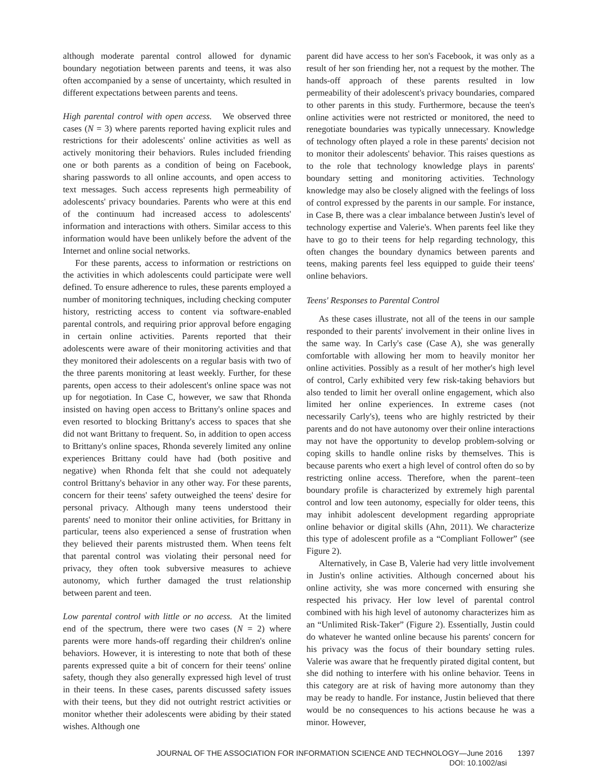although moderate parental control allowed for dynamic boundary negotiation between parents and teens, it was also often accompanied by a sense of uncertainty, which resulted in different expectations between parents and teens.
High parental control with open access. We observed three cases (N = 3) where parents reported having explicit rules and restrictions for their adolescents' online activities as well as actively monitoring their behaviors. Rules included friending one or both parents as a condition of being on Facebook, sharing passwords to all online accounts, and open access to text messages. Such access represents high permeability of adolescents' privacy boundaries. Parents who were at this end of the continuum had increased access to adolescents' information and interactions with others. Similar access to this information would have been unlikely before the advent of the Internet and online social networks.
For these parents, access to information or restrictions on the activities in which adolescents could participate were well defined. To ensure adherence to rules, these parents employed a number of monitoring techniques, including checking computer history, restricting access to content via software-enabled parental controls, and requiring prior approval before engaging in certain online activities. Parents reported that their adolescents were aware of their monitoring activities and that they monitored their adolescents on a regular basis with two of the three parents monitoring at least weekly. Further, for these parents, open access to their adolescent's online space was not up for negotiation. In Case C, however, we saw that Rhonda insisted on having open access to Brittany's online spaces and even resorted to blocking Brittany's access to spaces that she did not want Brittany to frequent. So, in addition to open access to Brittany's online spaces, Rhonda severely limited any online experiences Brittany could have had (both positive and negative) when Rhonda felt that she could not adequately control Brittany's behavior in any other way. For these parents, concern for their teens' safety outweighed the teens' desire for personal privacy. Although many teens understood their parents' need to monitor their online activities, for Brittany in particular, teens also experienced a sense of frustration when they believed their parents mistrusted them. When teens felt that parental control was violating their personal need for privacy, they often took subversive measures to achieve autonomy, which further damaged the trust relationship between parent and teen.
Low parental control with little or no access. At the limited end of the spectrum, there were two cases (N = 2) where parents were more hands-off regarding their children's online behaviors. However, it is interesting to note that both of these parents expressed quite a bit of concern for their teens' online safety, though they also generally expressed high level of trust in their teens. In these cases, parents discussed safety issues with their teens, but they did not outright restrict activities or monitor whether their adolescents were abiding by their stated wishes. Although one
parent did have access to her son's Facebook, it was only as a result of her son friending her, not a request by the mother. The hands-off approach of these parents resulted in low permeability of their adolescent's privacy boundaries, compared to other parents in this study. Furthermore, because the teen's online activities were not restricted or monitored, the need to renegotiate boundaries was typically unnecessary. Knowledge of technology often played a role in these parents' decision not to monitor their adolescents' behavior. This raises questions as to the role that technology knowledge plays in parents' boundary setting and monitoring activities. Technology knowledge may also be closely aligned with the feelings of loss of control expressed by the parents in our sample. For instance, in Case B, there was a clear imbalance between Justin's level of technology expertise and Valerie's. When parents feel like they have to go to their teens for help regarding technology, this often changes the boundary dynamics between parents and teens, making parents feel less equipped to guide their teens' online behaviors.
Teens' Responses to Parental Control
As these cases illustrate, not all of the teens in our sample responded to their parents' involvement in their online lives in the same way. In Carly's case (Case A), she was generally comfortable with allowing her mom to heavily monitor her online activities. Possibly as a result of her mother's high level of control, Carly exhibited very few risk-taking behaviors but also tended to limit her overall online engagement, which also limited her online experiences. In extreme cases (not necessarily Carly's), teens who are highly restricted by their parents and do not have autonomy over their online interactions may not have the opportunity to develop problem-solving or coping skills to handle online risks by themselves. This is because parents who exert a high level of control often do so by restricting online access. Therefore, when the parent–teen boundary profile is characterized by extremely high parental control and low teen autonomy, especially for older teens, this may inhibit adolescent development regarding appropriate online behavior or digital skills (Ahn, 2011). We characterize this type of adolescent profile as a “Compliant Follower” (see Figure 2).
Alternatively, in Case B, Valerie had very little involvement in Justin's online activities. Although concerned about his online activity, she was more concerned with ensuring she respected his privacy. Her low level of parental control combined with his high level of autonomy characterizes him as an “Unlimited Risk-Taker” (Figure 2). Essentially, Justin could do whatever he wanted online because his parents' concern for his privacy was the focus of their boundary setting rules. Valerie was aware that he frequently pirated digital content, but she did nothing to interfere with his online behavior. Teens in this category are at risk of having more autonomy than they may be ready to handle. For instance, Justin believed that there would be no consequences to his actions because he was a minor. However,
JOURNAL OF THE ASSOCIATION FOR INFORMATION SCIENCE AND TECHNOLOGY—June 2016 1397
DOI: 10.1002/asi